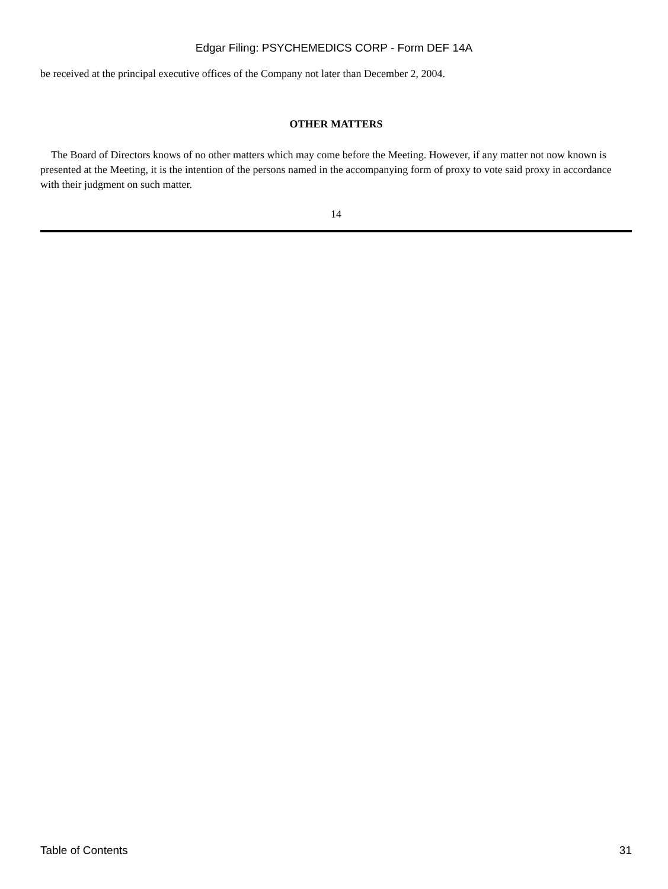Edgar Filing: PSYCHEMEDICS CORP - Form DEF 14A
be received at the principal executive offices of the Company not later than December 2, 2004.
OTHER MATTERS
The Board of Directors knows of no other matters which may come before the Meeting. However, if any matter not now known is presented at the Meeting, it is the intention of the persons named in the accompanying form of proxy to vote said proxy in accordance with their judgment on such matter.
14
Table of Contents 31